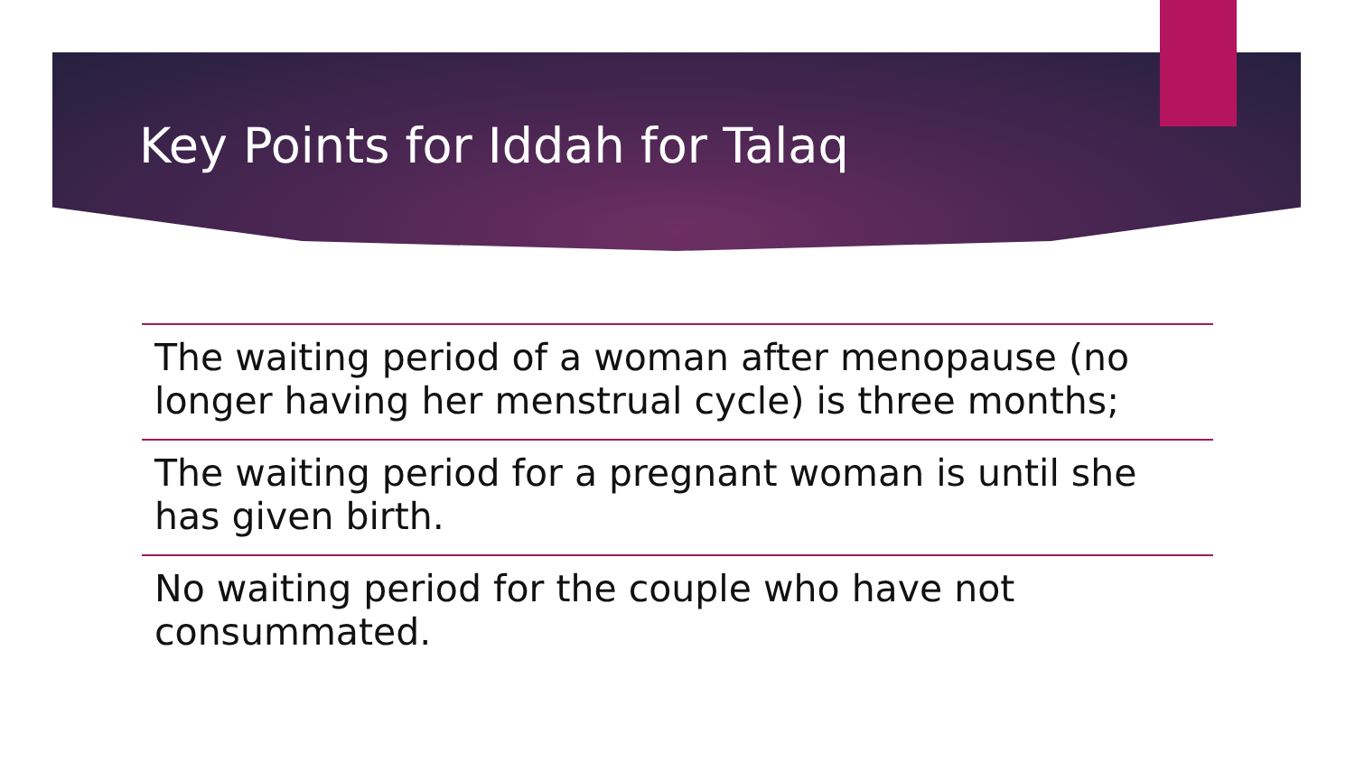Key Points for Iddah for Talaq
The waiting period of a woman after menopause (no longer having her menstrual cycle) is three months;
The waiting period for a pregnant woman is until she has given birth.
No waiting period for the couple who have not consummated.